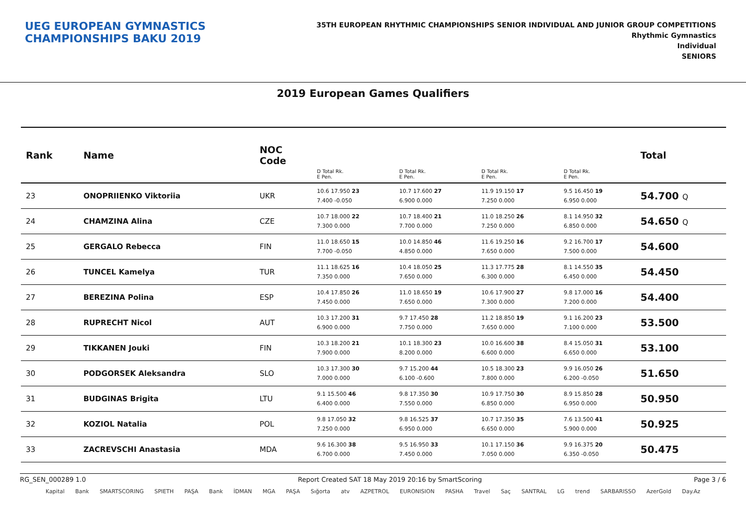UEG EUROPEAN GYMNASTICS CHAMPIONSHIPS BAKU 2019
35TH EUROPEAN RHYTHMIC CHAMPIONSHIPS SENIOR INDIVIDUAL AND JUNIOR GROUP COMPETITIONS
Rhythmic Gymnastics
Individual
SENIORS
2019 European Games Qualifiers
| Rank | Name | NOC Code | D Total Rk. E Pen. | D Total Rk. E Pen. | D Total Rk. E Pen. | D Total Rk. E Pen. | Total |
| --- | --- | --- | --- | --- | --- | --- | --- |
| 23 | ONOPRIIENKO Viktoriia | UKR | 10.6 17.950 23 7.400 -0.050 | 10.7 17.600 27 6.900 0.000 | 11.9 19.150 17 7.250 0.000 | 9.5 16.450 19 6.950 0.000 | 54.700 Q |
| 24 | CHAMZINA Alina | CZE | 10.7 18.000 22 7.300 0.000 | 10.7 18.400 21 7.700 0.000 | 11.0 18.250 26 7.250 0.000 | 8.1 14.950 32 6.850 0.000 | 54.650 Q |
| 25 | GERGALO Rebecca | FIN | 11.0 18.650 15 7.700 -0.050 | 10.0 14.850 46 4.850 0.000 | 11.6 19.250 16 7.650 0.000 | 9.2 16.700 17 7.500 0.000 | 54.600 |
| 26 | TUNCEL Kamelya | TUR | 11.1 18.625 16 7.350 0.000 | 10.4 18.050 25 7.650 0.000 | 11.3 17.775 28 6.300 0.000 | 8.1 14.550 35 6.450 0.000 | 54.450 |
| 27 | BEREZINA Polina | ESP | 10.4 17.850 26 7.450 0.000 | 11.0 18.650 19 7.650 0.000 | 10.6 17.900 27 7.300 0.000 | 9.8 17.000 16 7.200 0.000 | 54.400 |
| 28 | RUPRECHT Nicol | AUT | 10.3 17.200 31 6.900 0.000 | 9.7 17.450 28 7.750 0.000 | 11.2 18.850 19 7.650 0.000 | 9.1 16.200 23 7.100 0.000 | 53.500 |
| 29 | TIKKANEN Jouki | FIN | 10.3 18.200 21 7.900 0.000 | 10.1 18.300 23 8.200 0.000 | 10.0 16.600 38 6.600 0.000 | 8.4 15.050 31 6.650 0.000 | 53.100 |
| 30 | PODGORSEK Aleksandra | SLO | 10.3 17.300 30 7.000 0.000 | 9.7 15.200 44 6.100 -0.600 | 10.5 18.300 23 7.800 0.000 | 9.9 16.050 26 6.200 -0.050 | 51.650 |
| 31 | BUDGINAS Brigita | LTU | 9.1 15.500 46 6.400 0.000 | 9.8 17.350 30 7.550 0.000 | 10.9 17.750 30 6.850 0.000 | 8.9 15.850 28 6.950 0.000 | 50.950 |
| 32 | KOZIOL Natalia | POL | 9.8 17.050 32 7.250 0.000 | 9.8 16.525 37 6.950 0.000 | 10.7 17.350 35 6.650 0.000 | 7.6 13.500 41 5.900 0.000 | 50.925 |
| 33 | ZACREVSCHI Anastasia | MDA | 9.6 16.300 38 6.700 0.000 | 9.5 16.950 33 7.450 0.000 | 10.1 17.150 36 7.050 0.000 | 9.9 16.375 20 6.350 -0.050 | 50.475 |
RG_SEN_000289 1.0 Report Created SAT 18 May 2019 20:16 by SmartScoring Page 3 / 6
Kapital Bank SMARTSCORING SPIETH PAŞA Bank İDMAN MGA PAŞA Sığorta atv AZPETROL EURONISION PASHA Travel Saç SANTRAL LG trend SARBARISSO AzerGold Day.Az